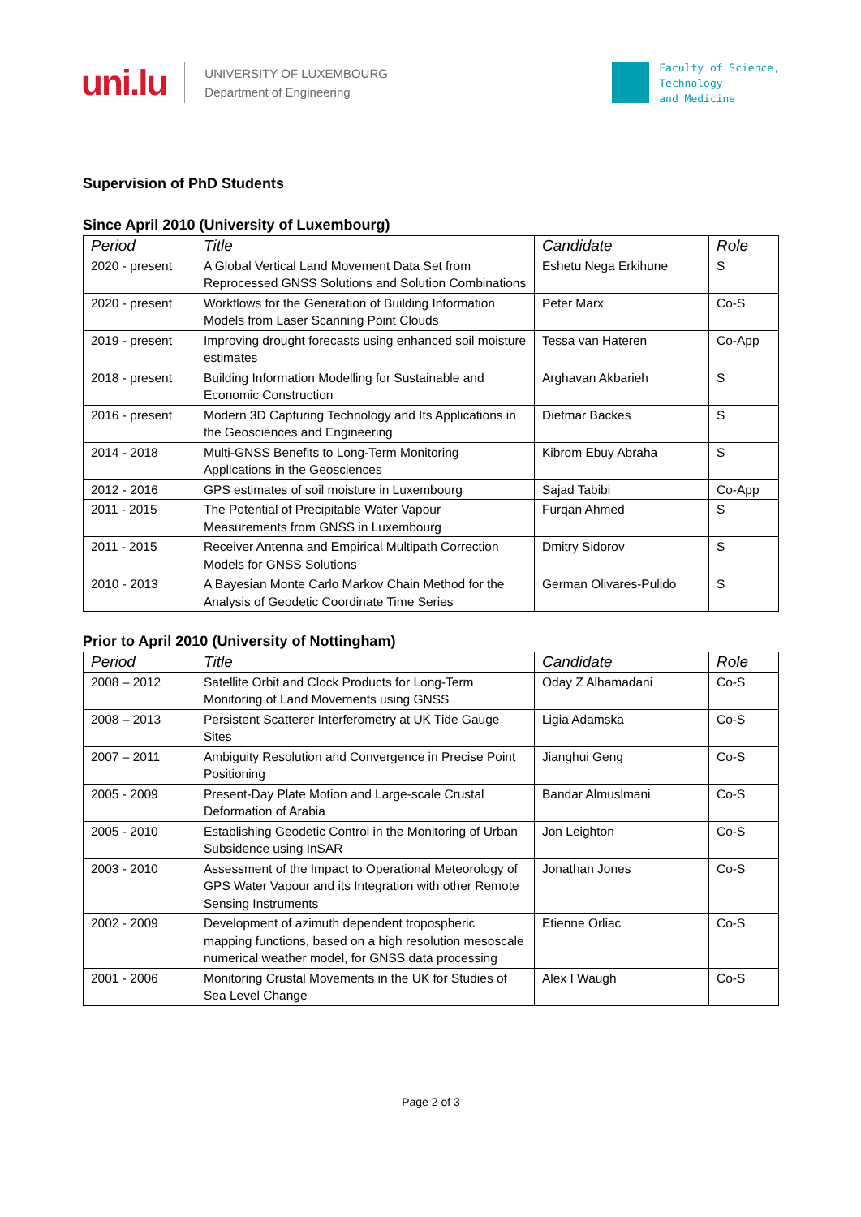uni.lu
UNIVERSITY OF LUXEMBOURG
Department of Engineering
Faculty of Science,
Technology
and Medicine
Supervision of PhD Students
Since April 2010 (University of Luxembourg)
| Period | Title | Candidate | Role |
| --- | --- | --- | --- |
| 2020 - present | A Global Vertical Land Movement Data Set from Reprocessed GNSS Solutions and Solution Combinations | Eshetu Nega Erkihune | S |
| 2020 - present | Workflows for the Generation of Building Information Models from Laser Scanning Point Clouds | Peter Marx | Co-S |
| 2019 - present | Improving drought forecasts using enhanced soil moisture estimates | Tessa van Hateren | Co-App |
| 2018 - present | Building Information Modelling for Sustainable and Economic Construction | Arghavan Akbarieh | S |
| 2016 - present | Modern 3D Capturing Technology and Its Applications in the Geosciences and Engineering | Dietmar Backes | S |
| 2014 - 2018 | Multi-GNSS Benefits to Long-Term Monitoring Applications in the Geosciences | Kibrom Ebuy Abraha | S |
| 2012 - 2016 | GPS estimates of soil moisture in Luxembourg | Sajad Tabibi | Co-App |
| 2011 - 2015 | The Potential of Precipitable Water Vapour Measurements from GNSS in Luxembourg | Furqan Ahmed | S |
| 2011 - 2015 | Receiver Antenna and Empirical Multipath Correction Models for GNSS Solutions | Dmitry Sidorov | S |
| 2010 - 2013 | A Bayesian Monte Carlo Markov Chain Method for the Analysis of Geodetic Coordinate Time Series | German Olivares-Pulido | S |
Prior to April 2010 (University of Nottingham)
| Period | Title | Candidate | Role |
| --- | --- | --- | --- |
| 2008 – 2012 | Satellite Orbit and Clock Products for Long-Term Monitoring of Land Movements using GNSS | Oday Z Alhamadani | Co-S |
| 2008 – 2013 | Persistent Scatterer Interferometry at UK Tide Gauge Sites | Ligia Adamska | Co-S |
| 2007 – 2011 | Ambiguity Resolution and Convergence in Precise Point Positioning | Jianghui Geng | Co-S |
| 2005 - 2009 | Present-Day Plate Motion and Large-scale Crustal Deformation of Arabia | Bandar Almuslmani | Co-S |
| 2005 - 2010 | Establishing Geodetic Control in the Monitoring of Urban Subsidence using InSAR | Jon Leighton | Co-S |
| 2003 - 2010 | Assessment of the Impact to Operational Meteorology of GPS Water Vapour and its Integration with other Remote Sensing Instruments | Jonathan Jones | Co-S |
| 2002 - 2009 | Development of azimuth dependent tropospheric mapping functions, based on a high resolution mesoscale numerical weather model, for GNSS data processing | Etienne Orliac | Co-S |
| 2001 - 2006 | Monitoring Crustal Movements in the UK for Studies of Sea Level Change | Alex I Waugh | Co-S |
Page 2 of 3